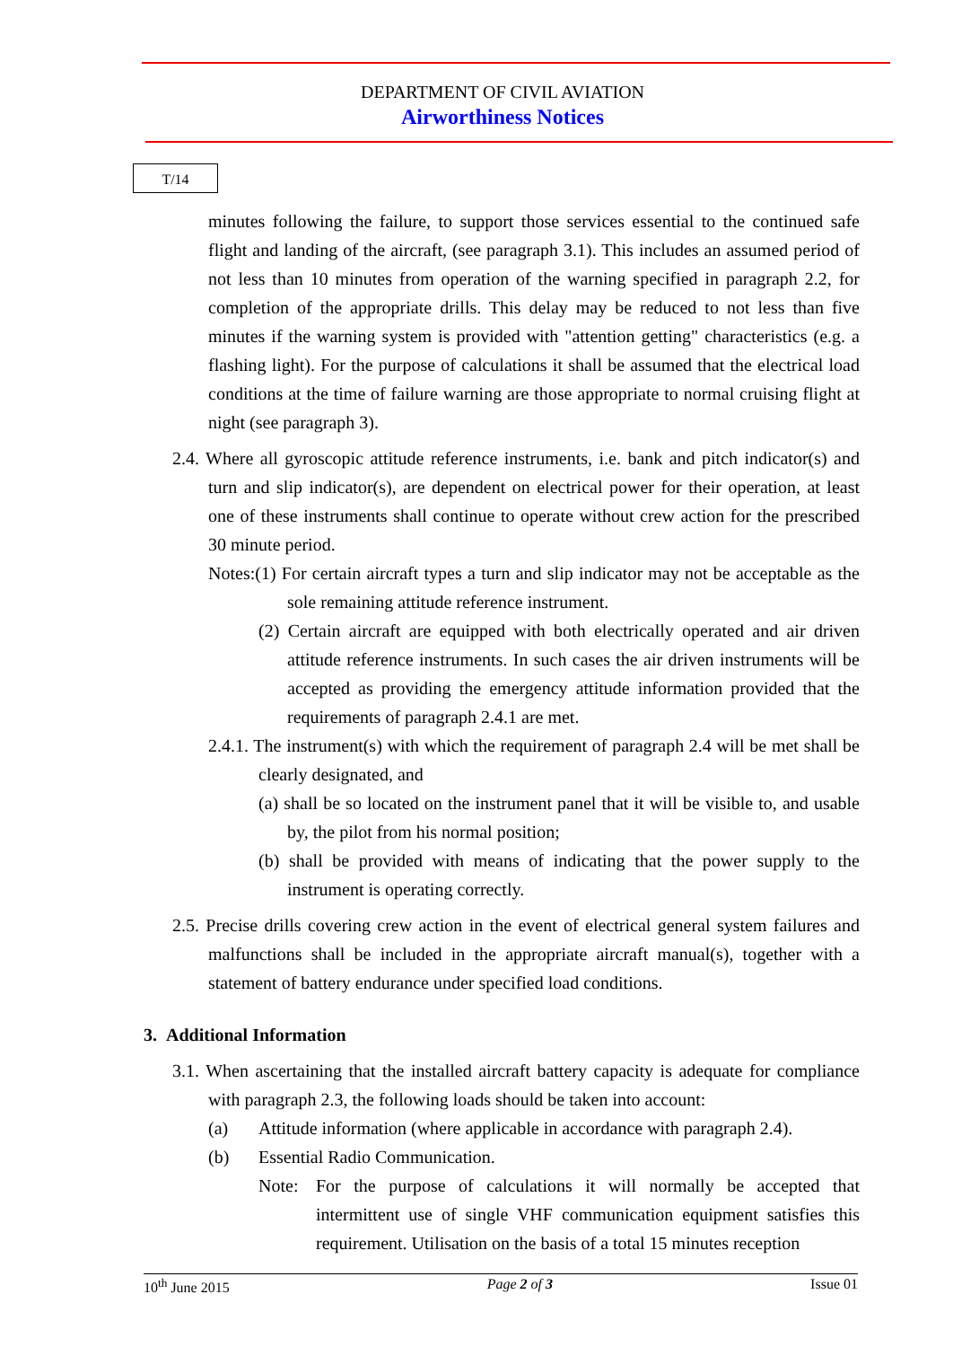DEPARTMENT OF CIVIL AVIATION
Airworthiness Notices
T/14
minutes following the failure, to support those services essential to the continued safe flight and landing of the aircraft, (see paragraph 3.1). This includes an assumed period of not less than 10 minutes from operation of the warning specified in paragraph 2.2, for completion of the appropriate drills. This delay may be reduced to not less than five minutes if the warning system is provided with "attention getting" characteristics (e.g. a flashing light). For the purpose of calculations it shall be assumed that the electrical load conditions at the time of failure warning are those appropriate to normal cruising flight at night (see paragraph 3).
2.4. Where all gyroscopic attitude reference instruments, i.e. bank and pitch indicator(s) and turn and slip indicator(s), are dependent on electrical power for their operation, at least one of these instruments shall continue to operate without crew action for the prescribed 30 minute period.
Notes:(1) For certain aircraft types a turn and slip indicator may not be acceptable as the sole remaining attitude reference instrument.
(2) Certain aircraft are equipped with both electrically operated and air driven attitude reference instruments. In such cases the air driven instruments will be accepted as providing the emergency attitude information provided that the requirements of paragraph 2.4.1 are met.
2.4.1. The instrument(s) with which the requirement of paragraph 2.4 will be met shall be clearly designated, and
(a) shall be so located on the instrument panel that it will be visible to, and usable by, the pilot from his normal position;
(b) shall be provided with means of indicating that the power supply to the instrument is operating correctly.
2.5. Precise drills covering crew action in the event of electrical general system failures and malfunctions shall be included in the appropriate aircraft manual(s), together with a statement of battery endurance under specified load conditions.
3. Additional Information
3.1. When ascertaining that the installed aircraft battery capacity is adequate for compliance with paragraph 2.3, the following loads should be taken into account:
(a) Attitude information (where applicable in accordance with paragraph 2.4).
(b) Essential Radio Communication.
Note: For the purpose of calculations it will normally be accepted that intermittent use of single VHF communication equipment satisfies this requirement. Utilisation on the basis of a total 15 minutes reception
10<sup>th</sup> June 2015 Page 2 of 3 Issue 01